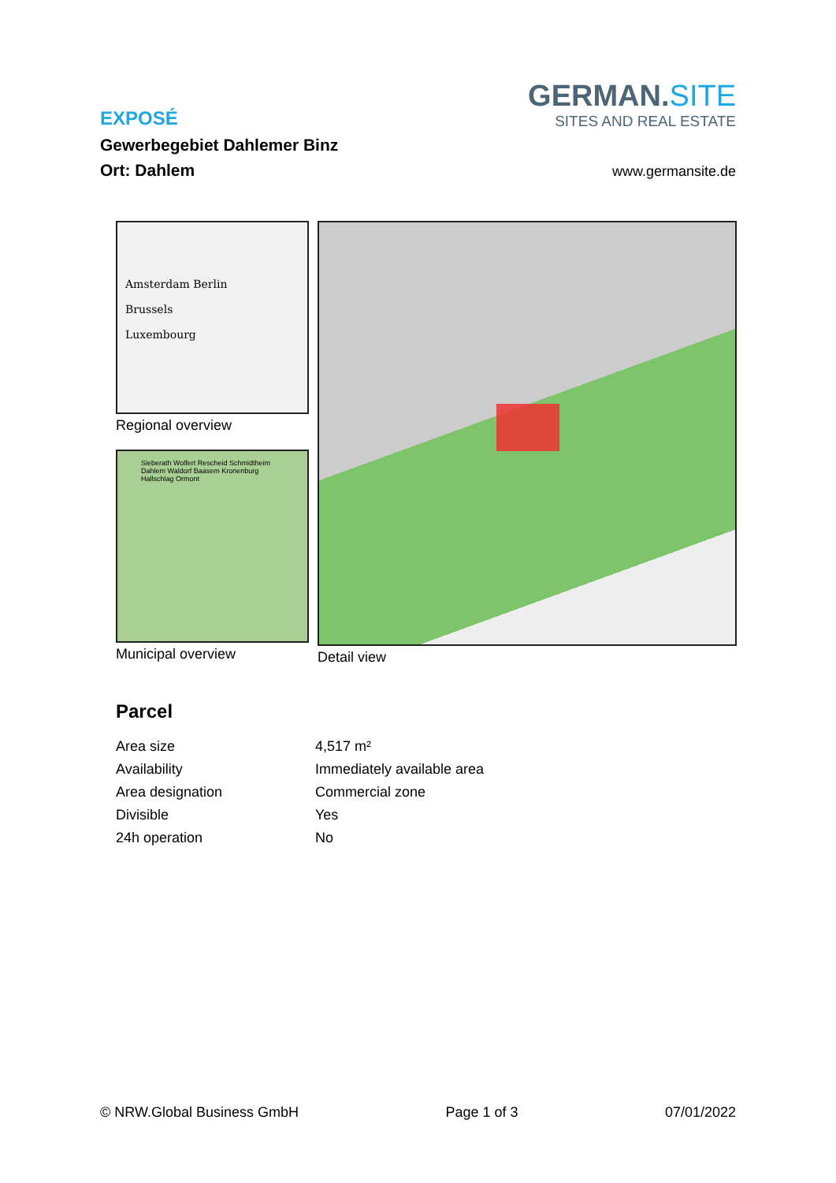EXPOSÉ
Gewerbegebiet Dahlemer Binz
Ort: Dahlem
GERMAN.SITE
SITES AND REAL ESTATE
www.germansite.de
Amsterdam Berlin
Brussels
Luxembourg
Regional overview
Sieberath Wolfert Rescheid Schmidtheim Dahlem Waldorf Baasem Kronenburg Hallschlag Ormont
Municipal overview
Detail view
Parcel
| Area size | 4,517 m² |
| Availability | Immediately available area |
| Area designation | Commercial zone |
| Divisible | Yes |
| 24h operation | No |
© NRW.Global Business GmbH Page 1 of 3 07/01/2022